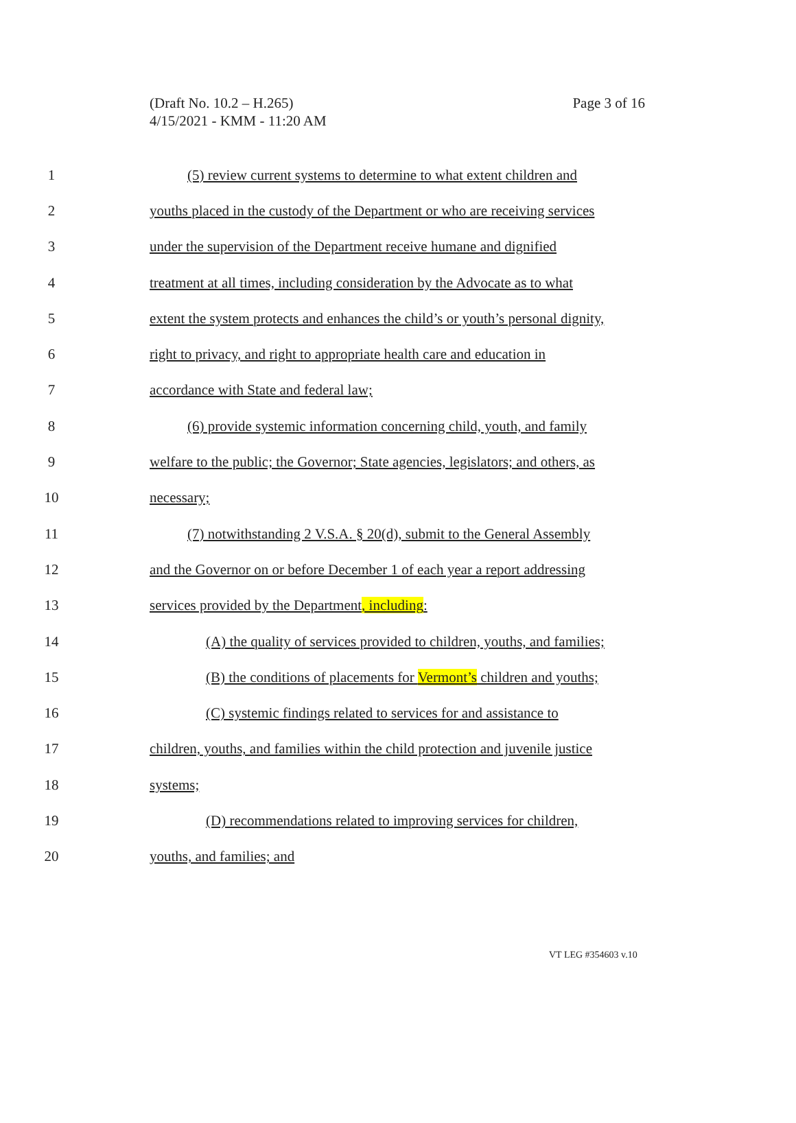Page 3 of 16 (Draft No. 10.2 – H.265)
4/15/2021 - KMM - 11:20 AM
1 (5) review current systems to determine to what extent children and
2 youths placed in the custody of the Department or who are receiving services
3 under the supervision of the Department receive humane and dignified
4 treatment at all times, including consideration by the Advocate as to what
5 extent the system protects and enhances the child’s or youth’s personal dignity,
6 right to privacy, and right to appropriate health care and education in
7 accordance with State and federal law;
8 (6) provide systemic information concerning child, youth, and family
9 welfare to the public; the Governor; State agencies, legislators; and others, as
10 necessary;
11 (7) notwithstanding 2 V.S.A. § 20(d), submit to the General Assembly
12 and the Governor on or before December 1 of each year a report addressing
13 services provided by the Department, including:
14 (A) the quality of services provided to children, youths, and families;
15 (B) the conditions of placements for Vermont’s children and youths;
16 (C) systemic findings related to services for and assistance to
17 children, youths, and families within the child protection and juvenile justice
18 systems;
19 (D) recommendations related to improving services for children,
20 youths, and families; and
VT LEG #354603 v.10